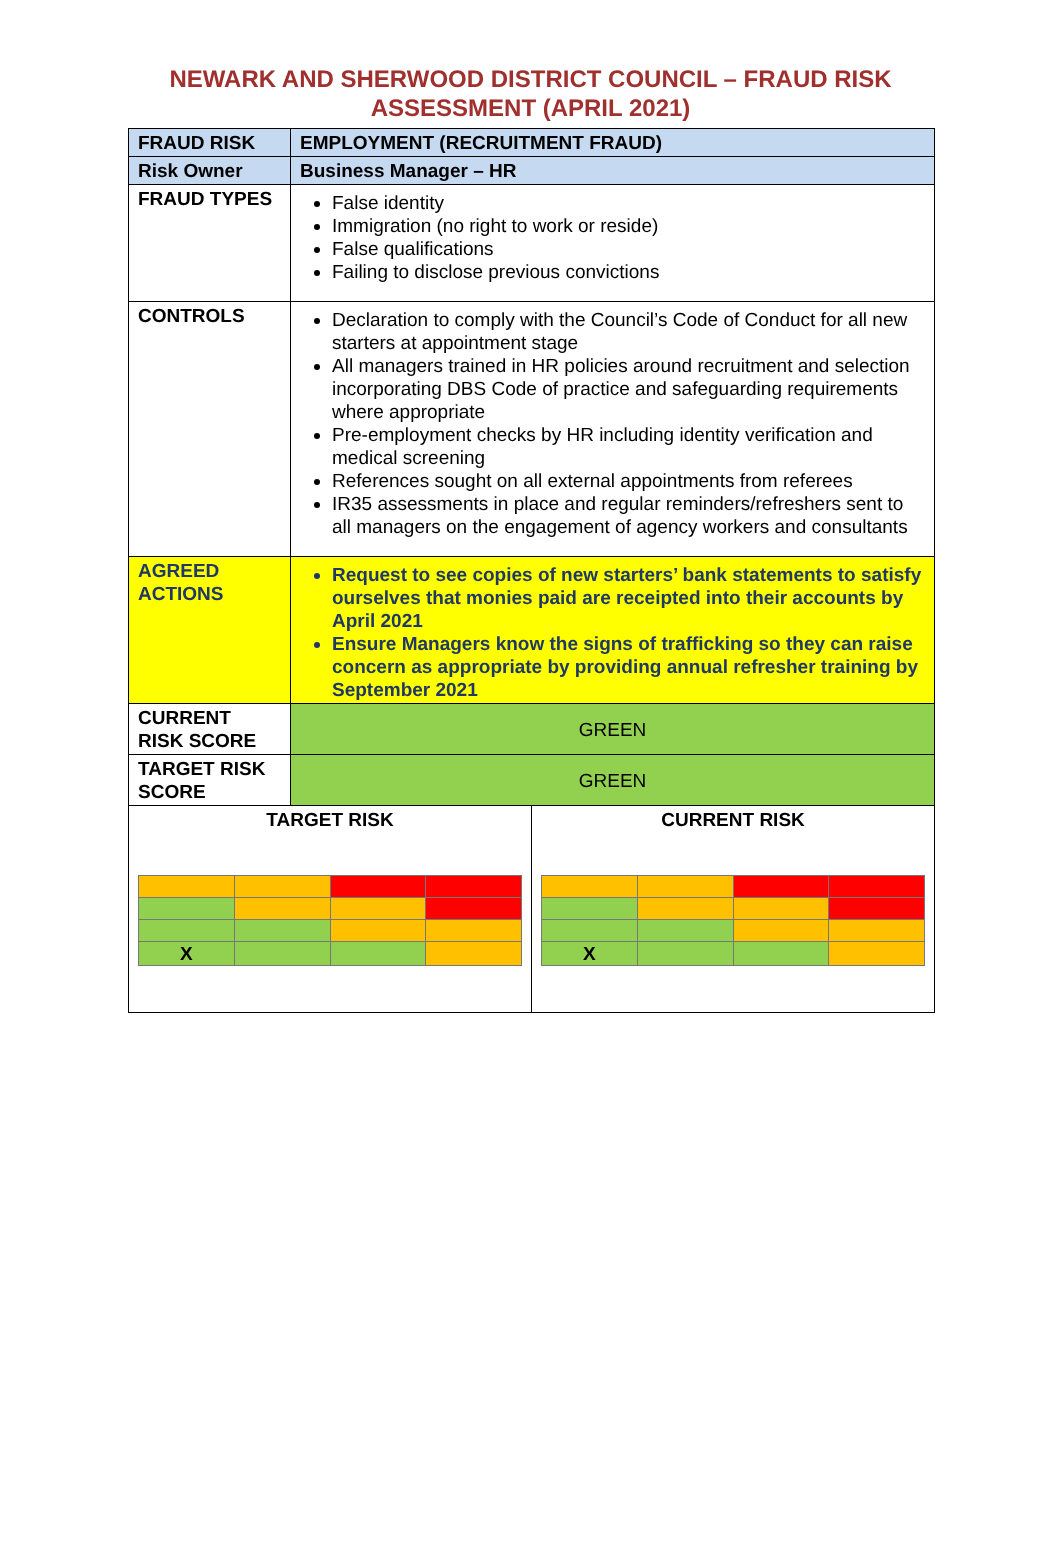NEWARK AND SHERWOOD DISTRICT COUNCIL – FRAUD RISK
ASSESSMENT (APRIL 2021)
| FRAUD RISK | EMPLOYMENT (RECRUITMENT FRAUD) | |
| Risk Owner | Business Manager – HR | |
| FRAUD TYPES | False identity Immigration (no right to work or reside) False qualifications Failing to disclose previous convictions | |
| CONTROLS | Declaration to comply with the Council’s Code of Conduct for all new starters at appointment stage All managers trained in HR policies around recruitment and selection incorporating DBS Code of practice and safeguarding requirements where appropriate Pre-employment checks by HR including identity verification and medical screening References sought on all external appointments from referees IR35 assessments in place and regular reminders/refreshers sent to all managers on the engagement of agency workers and consultants | |
| AGREED ACTIONS | Request to see copies of new starters’ bank statements to satisfy ourselves that monies paid are receipted into their accounts by April 2021 Ensure Managers know the signs of trafficking so they can raise concern as appropriate by providing annual refresher training by September 2021 | |
| CURRENT RISK SCORE | GREEN | |
| TARGET RISK SCORE | GREEN | |
| TARGET RISK / X / / / / | | CURRENT RISK / X / / / / |